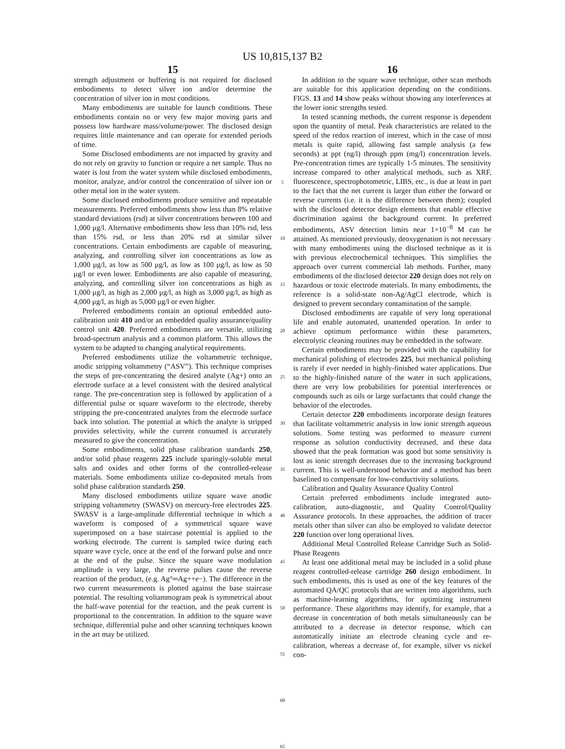US 10,815,137 B2
15
strength adjustment or buffering is not required for disclosed embodiments to detect silver ion and/or determine the concentration of silver ion in most conditions.
Many embodiments are suitable for launch conditions. These embodiments contain no or very few major moving parts and possess low hardware mass/volume/power. The disclosed design requires little maintenance and can operate for extended periods of time.
Some Disclosed embodiments are not impacted by gravity and do not rely on gravity to function or require a net sample. Thus no water is lost from the water system while disclosed embodiments, monitor, analyze, and/or control the concentration of silver ion or other metal ion in the water system.
Some disclosed embodiments produce sensitive and repeatable measurements. Preferred embodiments show less than 8% relative standard deviations (rsd) at silver concentrations between 100 and 1,000 μg/l. Alternative embodiments show less than 10% rsd, less than 15% rsd, or less than 20% rsd at similar silver concentrations. Certain embodiments are capable of measuring, analyzing, and controlling silver ion concentrations as low as 1,000 μg/l, as low as 500 μg/l, as low as 100 μg/l, as low as 50 μg/l or even lower. Embodiments are also capable of measuring, analyzing, and controlling silver ion concentrations as high as 1,000 μg/l, as high as 2,000 μg/l, as high as 3,000 μg/l, as high as 4,000 μg/l, as high as 5,000 μg/l or even higher.
Preferred embodiments contain an optional embedded auto-calibration unit 410 and/or an embedded quality assurance/quality control unit 420. Preferred embodiments are versatile, utilizing broad-spectrum analysis and a common platform. This allows the system to be adapted to changing analytical requirements.
Preferred embodiments utilize the voltammetric technique, anodic stripping voltammetry (“ASV”). This technique comprises the steps of pre-concentrating the desired analyte (Ag+) onto an electrode surface at a level consistent with the desired analytical range. The pre-concentration step is followed by application of a differential pulse or square waveform to the electrode, thereby stripping the pre-concentrated analytes from the electrode surface back into solution. The potential at which the analyte is stripped provides selectivity, while the current consumed is accurately measured to give the concentration.
Some embodiments, solid phase calibration standards 250, and/or solid phase reagents 225 include sparingly-soluble metal salts and oxides and other forms of the controlled-release materials. Some embodiments utilize co-deposited metals from solid phase calibration standards 250.
Many disclosed embodiments utilize square wave anodic stripping voltammetry (SWASV) on mercury-free electrodes 225. SWASV is a large-amplitude differential technique in which a waveform is composed of a symmetrical square wave superimposed on a base staircase potential is applied to the working electrode. The current is sampled twice during each square wave cycle, once at the end of the forward pulse and once at the end of the pulse. Since the square wave modulation amplitude is very large, the reverse pulses cause the reverse reaction of the product, (e.g. Ag°═Ag++e−). The difference in the two current measurements is plotted against the base staircase potential. The resulting voltammogram peak is symmetrical about the half-wave potential for the reaction, and the peak current is proportional to the concentration. In addition to the square wave technique, differential pulse and other scanning techniques known in the art may be utilized.
5
10
15
20
25
30
35
40
45
50
55
60
65
16
In addition to the square wave technique, other scan methods are suitable for this application depending on the conditions. FIGS. 13 and 14 show peaks without showing any interferences at the lower ionic strengths tested.
In tested scanning methods, the current response is dependent upon the quantity of metal. Peak characteristics are related to the speed of the redox reaction of interest, which in the case of most metals is quite rapid, allowing fast sample analysis (a few seconds) at ppt (ng/l) through ppm (mg/l) concentration levels. Pre-concentration times are typically 1-5 minutes. The sensitivity increase compared to other analytical methods, such as XRF, fluorescence, spectrophotometric, LIBS, etc., is due at least in part to the fact that the net current is larger than either the forward or reverse currents (i.e. it is the difference between them); coupled with the disclosed detector design elements that enable effective discrimination against the background current. In preferred embodiments, ASV detection limits near 1×10<sup>−8</sup> M can be attained. As mentioned previously, deoxygenation is not necessary with many embodiments using the disclosed technique as it is with previous electrochemical techniques. This simplifies the approach over current commercial lab methods. Further, many embodiments of the disclosed detector 220 design does not rely on hazardous or toxic electrode materials. In many embodiments, the reference is a solid-state non-Ag/AgCl electrode, which is designed to prevent secondary contamination of the sample.
Disclosed embodiments are capable of very long operational life and enable automated, unattended operation. In order to achieve optimum performance within these parameters, electrolytic cleaning routines may be embedded in the software.
Certain embodiments may be provided with the capability for mechanical polishing of electrodes 225, but mechanical polishing is rarely if ever needed in highly-finished water applications. Due to the highly-finished nature of the water in such applications, there are very low probabilities for potential interferences or compounds such as oils or large surfactants that could change the behavior of the electrodes.
Certain detector 220 embodiments incorporate design features that facilitate voltammetric analysis in low ionic strength aqueous solutions. Some testing was performed to measure current response as solution conductivity decreased, and these data showed that the peak formation was good but some sensitivity is lost as ionic strength decreases due to the increasing background current. This is well-understood behavior and a method has been baselined to compensate for low-conductivity solutions.
Calibration and Quality Assurance Quality Control
Certain preferred embodiments include integrated auto-calibration, auto-diagnostic, and Quality Control/Quality Assurance protocols. In these approaches, the addition of tracer metals other than silver can also be employed to validate detector 220 function over long operational lives.
Additional Metal Controlled Release Cartridge Such as Solid-Phase Reagents
At least one additional metal may be included in a solid phase reagent controlled-release cartridge 260 design embodiment. In such embodiments, this is used as one of the key features of the automated QA/QC protocols that are written into algorithms, such as machine-learning algorithms, for optimizing instrument performance. These algorithms may identify, for example, that a decrease in concentration of both metals simultaneously can be attributed to a decrease in detector response, which can automatically initiate an electrode cleaning cycle and re-calibration, whereas a decrease of, for example, silver vs nickel con-